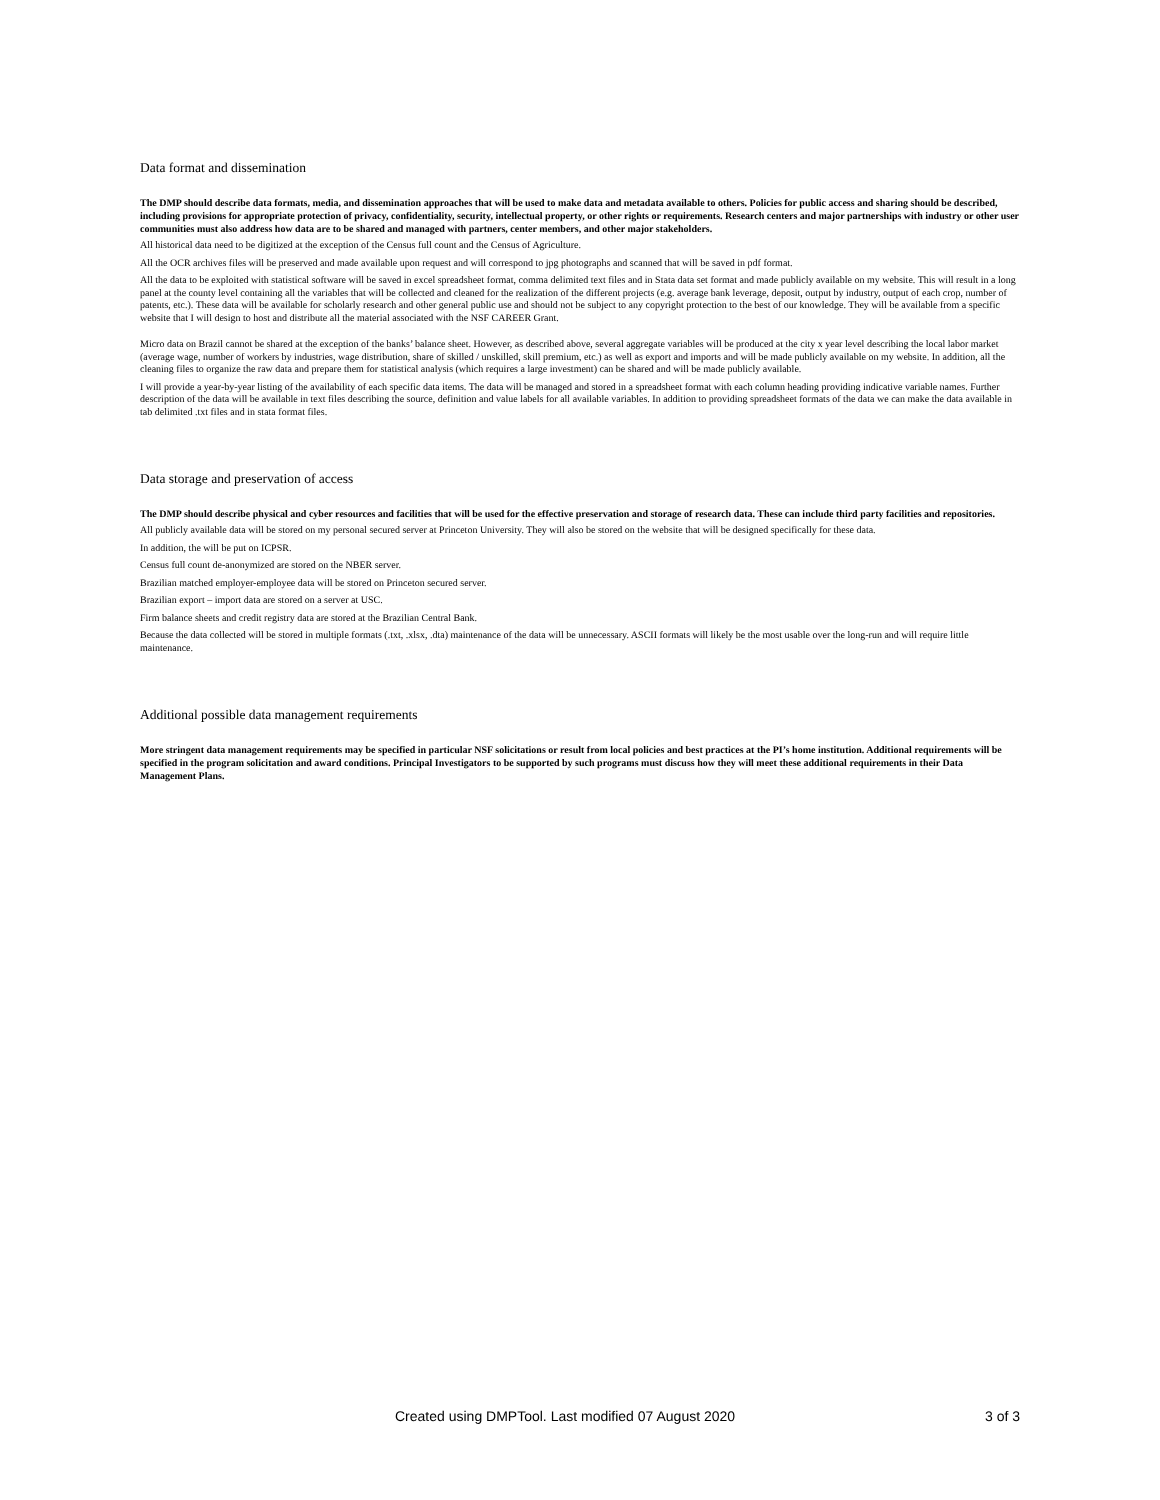Data format and dissemination
The DMP should describe data formats, media, and dissemination approaches that will be used to make data and metadata available to others. Policies for public access and sharing should be described, including provisions for appropriate protection of privacy, confidentiality, security, intellectual property, or other rights or requirements. Research centers and major partnerships with industry or other user communities must also address how data are to be shared and managed with partners, center members, and other major stakeholders.
All historical data need to be digitized at the exception of the Census full count and the Census of Agriculture.
All the OCR archives files will be preserved and made available upon request and will correspond to jpg photographs and scanned that will be saved in pdf format.
All the data to be exploited with statistical software will be saved in excel spreadsheet format, comma delimited text files and in Stata data set format and made publicly available on my website. This will result in a long panel at the county level containing all the variables that will be collected and cleaned for the realization of the different projects (e.g. average bank leverage, deposit, output by industry, output of each crop, number of patents, etc.). These data will be available for scholarly research and other general public use and should not be subject to any copyright protection to the best of our knowledge. They will be available from a specific website that I will design to host and distribute all the material associated with the NSF CAREER Grant.
Micro data on Brazil cannot be shared at the exception of the banks’ balance sheet. However, as described above, several aggregate variables will be produced at the city x year level describing the local labor market (average wage, number of workers by industries, wage distribution, share of skilled / unskilled, skill premium, etc.) as well as export and imports and will be made publicly available on my website. In addition, all the cleaning files to organize the raw data and prepare them for statistical analysis (which requires a large investment) can be shared and will be made publicly available.
I will provide a year-by-year listing of the availability of each specific data items. The data will be managed and stored in a spreadsheet format with each column heading providing indicative variable names. Further description of the data will be available in text files describing the source, definition and value labels for all available variables. In addition to providing spreadsheet formats of the data we can make the data available in tab delimited .txt files and in stata format files.
Data storage and preservation of access
The DMP should describe physical and cyber resources and facilities that will be used for the effective preservation and storage of research data. These can include third party facilities and repositories.
All publicly available data will be stored on my personal secured server at Princeton University. They will also be stored on the website that will be designed specifically for these data.
In addition, the will be put on ICPSR.
Census full count de-anonymized are stored on the NBER server.
Brazilian matched employer-employee data will be stored on Princeton secured server.
Brazilian export – import data are stored on a server at USC.
Firm balance sheets and credit registry data are stored at the Brazilian Central Bank.
Because the data collected will be stored in multiple formats (.txt, .xlsx, .dta) maintenance of the data will be unnecessary. ASCII formats will likely be the most usable over the long-run and will require little maintenance.
Additional possible data management requirements
More stringent data management requirements may be specified in particular NSF solicitations or result from local policies and best practices at the PI’s home institution. Additional requirements will be specified in the program solicitation and award conditions. Principal Investigators to be supported by such programs must discuss how they will meet these additional requirements in their Data Management Plans.
Created using DMPTool. Last modified 07 August 2020 3 of 3